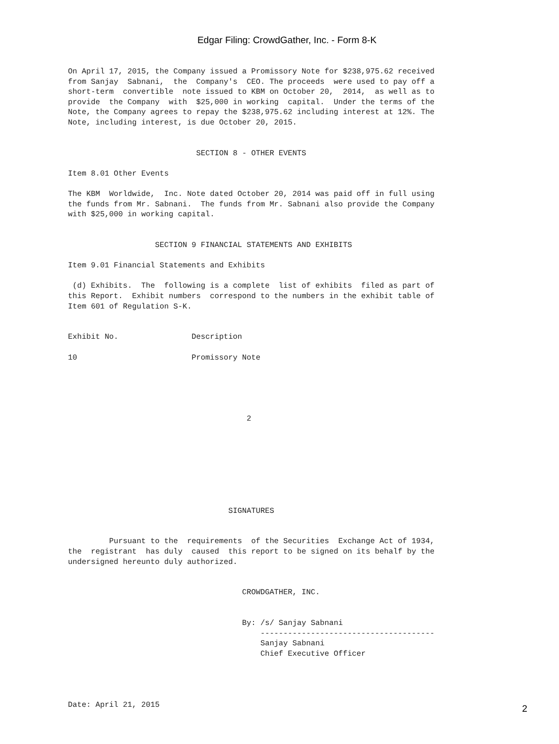Edgar Filing: CrowdGather, Inc. - Form 8-K
On April 17, 2015, the Company issued a Promissory Note for $238,975.62 received
from Sanjay  Sabnani,  the  Company's  CEO. The proceeds  were used to pay off a
short-term  convertible  note issued to KBM on October 20,  2014,  as well as to
provide  the Company  with  $25,000 in working  capital.  Under the terms of the
Note, the Company agrees to repay the $238,975.62 including interest at 12%. The
Note, including interest, is due October 20, 2015.


                            SECTION 8 - OTHER EVENTS

Item 8.01 Other Events

The KBM  Worldwide,  Inc. Note dated October 20, 2014 was paid off in full using
the funds from Mr. Sabnani.  The funds from Mr. Sabnani also provide the Company
with $25,000 in working capital.


                   SECTION 9 FINANCIAL STATEMENTS AND EXHIBITS

Item 9.01 Financial Statements and Exhibits

 (d) Exhibits.  The  following is a complete  list of exhibits  filed as part of
this Report.  Exhibit numbers  correspond to the numbers in the exhibit table of
Item 601 of Regulation S-K.


Exhibit No.                Description

10                         Promissory Note





                                       2








                                   SIGNATURES


         Pursuant to the  requirements  of the Securities  Exchange Act of 1934,
the  registrant  has duly  caused  this report to be signed on its behalf by the
undersigned hereunto duly authorized.


                                      CROWDGATHER, INC.


                                      By: /s/ Sanjay Sabnani
                                          --------------------------------------
                                          Sanjay Sabnani
                                          Chief Executive Officer




Date: April 21, 2015
2